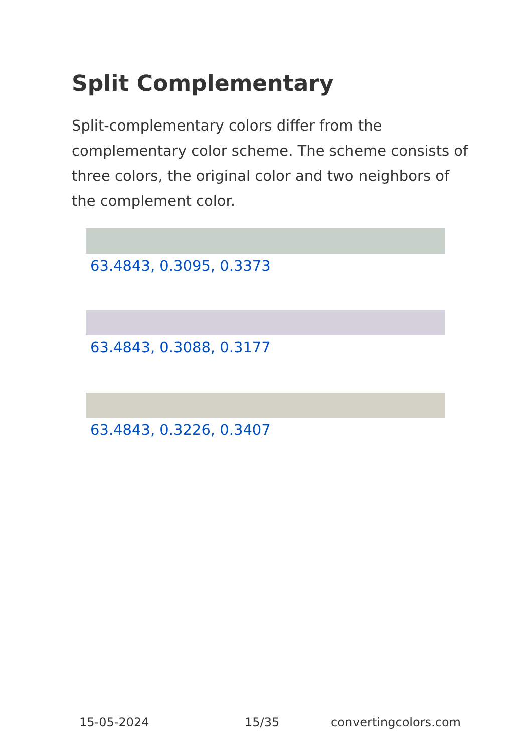Split Complementary
Split-complementary colors differ from the complementary color scheme. The scheme consists of three colors, the original color and two neighbors of the complement color.
63.4843, 0.3095, 0.3373
63.4843, 0.3088, 0.3177
63.4843, 0.3226, 0.3407
15-05-2024 15/35 convertingcolors.com